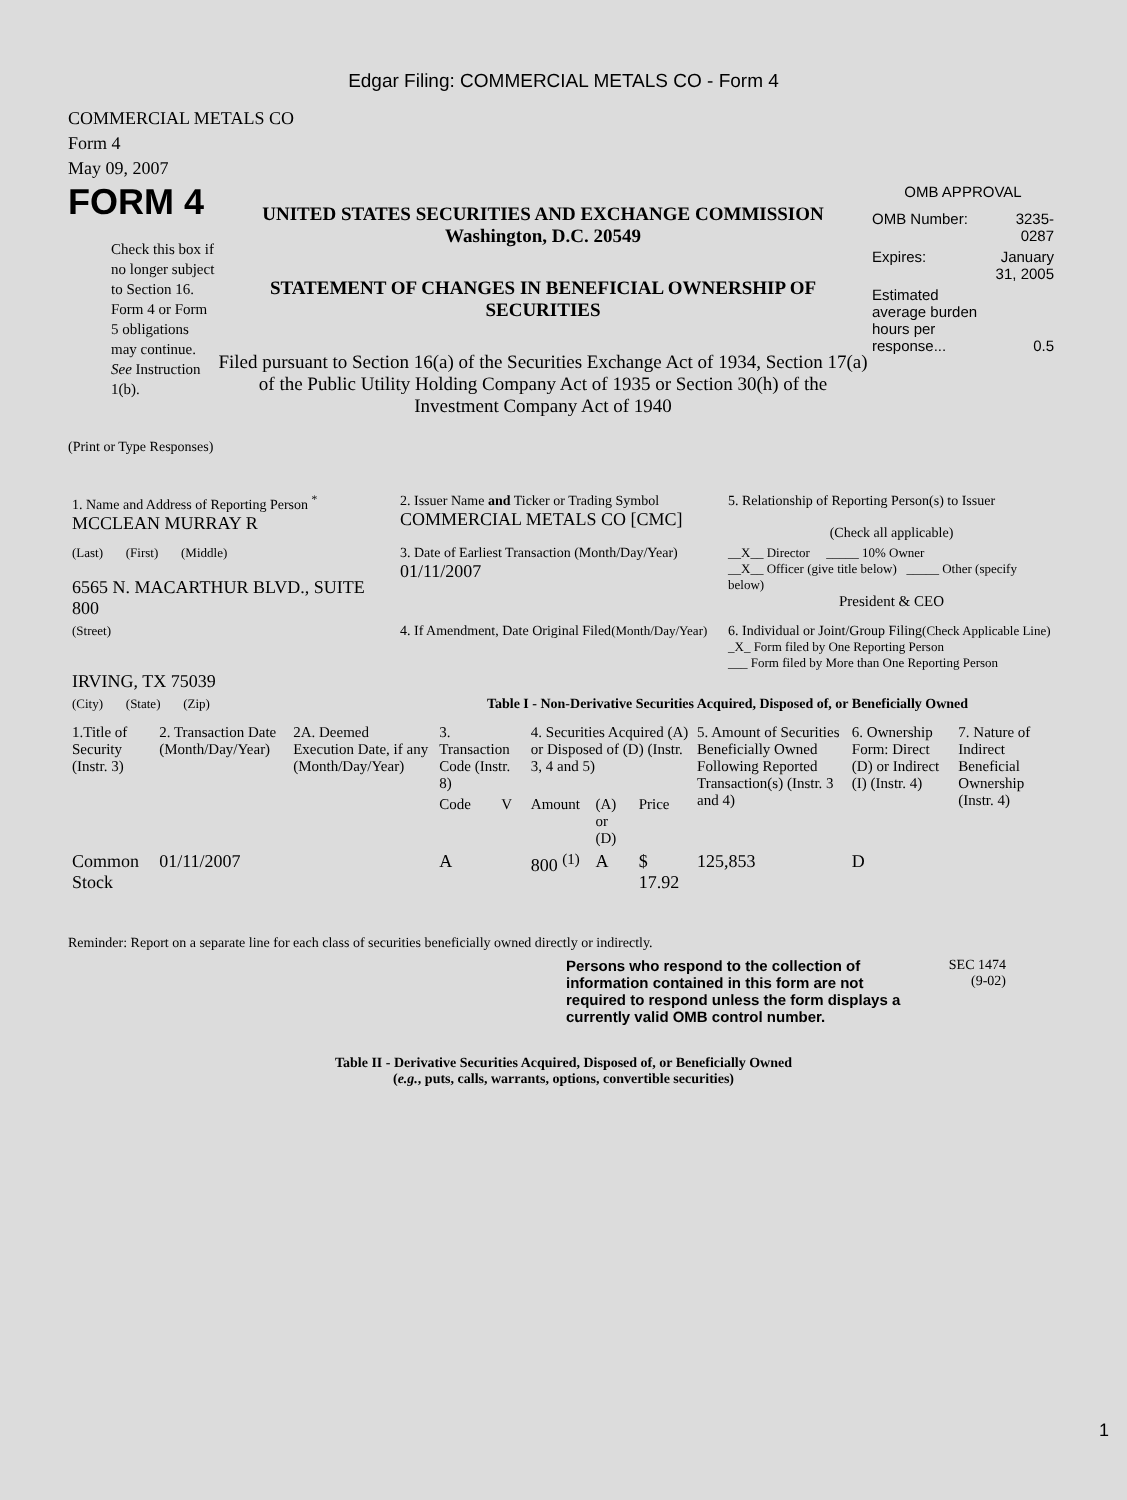Edgar Filing: COMMERCIAL METALS CO - Form 4
COMMERCIAL METALS CO
Form 4
May 09, 2007
FORM 4
Check this box if no longer subject to Section 16. Form 4 or Form 5 obligations may continue. See Instruction 1(b).
UNITED STATES SECURITIES AND EXCHANGE COMMISSION
Washington, D.C. 20549
STATEMENT OF CHANGES IN BENEFICIAL OWNERSHIP OF SECURITIES
Filed pursuant to Section 16(a) of the Securities Exchange Act of 1934, Section 17(a) of the Public Utility Holding Company Act of 1935 or Section 30(h) of the Investment Company Act of 1940
OMB APPROVAL
| OMB Number: | 3235-0287 |
| Expires: | January 31, 2005 |
| Estimated average burden hours per response... | 0.5 |
(Print or Type Responses)
| 1. Name and Address of Reporting Person <sup>*</sup> MCCLEAN MURRAY R | 2. Issuer Name and Ticker or Trading Symbol COMMERCIAL METALS CO [CMC] | 5. Relationship of Reporting Person(s) to Issuer (Check all applicable) |
| (Last) (First) (Middle) 6565 N. MACARTHUR BLVD., SUITE 800 | 3. Date of Earliest Transaction (Month/Day/Year) 01/11/2007 | __X__ Director _____ 10% Owner __X__ Officer (give title below) _____ Other (specify below) President & CEO |
| (Street) IRVING, TX 75039 | 4. If Amendment, Date Original Filed (Month/Day/Year) | 6. Individual or Joint/Group Filing (Check Applicable Line) _X_ Form filed by One Reporting Person ___ Form filed by More than One Reporting Person |
| (City) (State) (Zip) | Table I - Non-Derivative Securities Acquired, Disposed of, or Beneficially Owned | |
| 1.Title of Security (Instr. 3) | 2. Transaction Date (Month/Day/Year) | 2A. Deemed Execution Date, if any (Month/Day/Year) | 3. Transaction Code (Instr. 8) | | 4. Securities Acquired (A) or Disposed of (D) (Instr. 3, 4 and 5) | | | 5. Amount of Securities Beneficially Owned Following Reported Transaction(s) (Instr. 3 and 4) | 6. Ownership Form: Direct (D) or Indirect (I) (Instr. 4) | 7. Nature of Indirect Beneficial Ownership (Instr. 4) |
| --- | --- | --- | --- | --- | --- | --- | --- | --- | --- | --- |
| | | | Code | V | Amount | (A) or (D) | Price | | | |
| Common Stock | 01/11/2007 | | A | | 800 <sup>(1)</sup> | A | $ 17.92 | 125,853 | D | |
Reminder: Report on a separate line for each class of securities beneficially owned directly or indirectly.
Persons who respond to the collection of information contained in this form are not required to respond unless the form displays a currently valid OMB control number.
SEC 1474
(9-02)
Table II - Derivative Securities Acquired, Disposed of, or Beneficially Owned
(e.g., puts, calls, warrants, options, convertible securities)
1